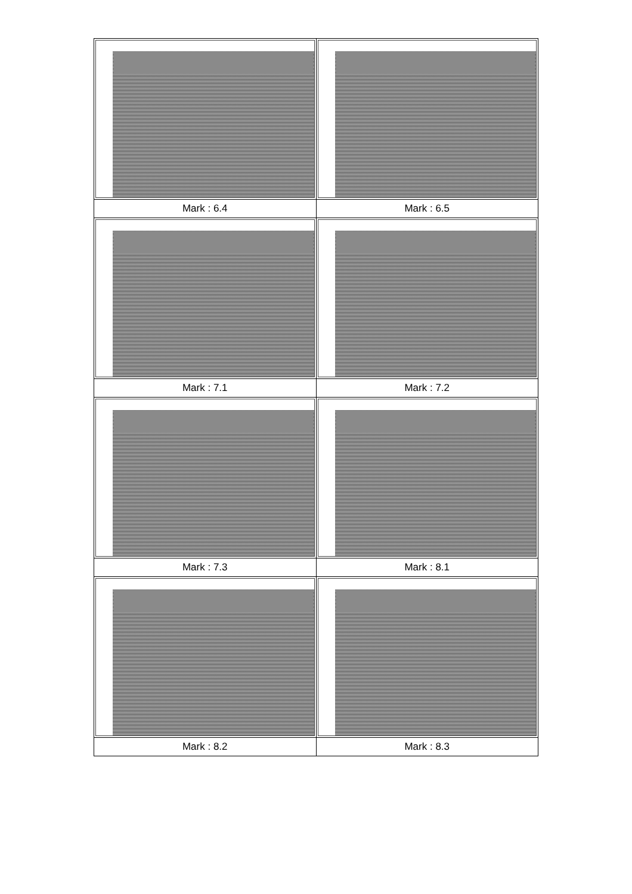| Mark : 6.4 | Mark : 6.5 |
| Mark : 7.1 | Mark : 7.2 |
| Mark : 7.3 | Mark : 8.1 |
| Mark : 8.2 | Mark : 8.3 |